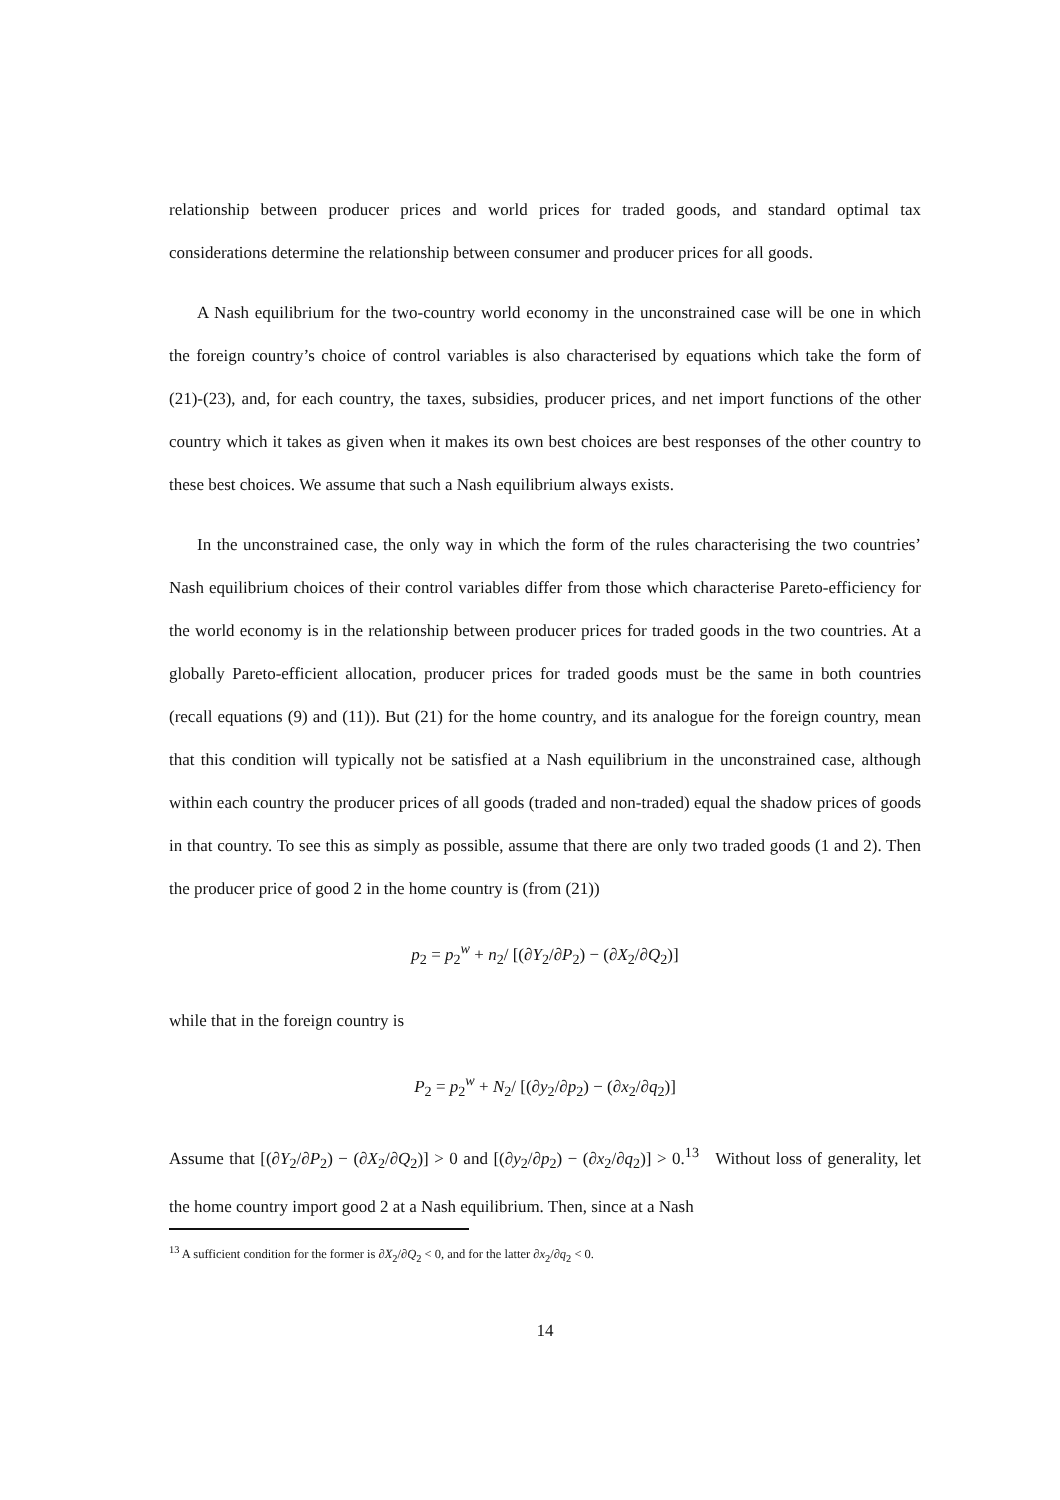relationship between producer prices and world prices for traded goods, and standard optimal tax considerations determine the relationship between consumer and producer prices for all goods.
A Nash equilibrium for the two-country world economy in the unconstrained case will be one in which the foreign country’s choice of control variables is also characterised by equations which take the form of (21)-(23), and, for each country, the taxes, subsidies, producer prices, and net import functions of the other country which it takes as given when it makes its own best choices are best responses of the other country to these best choices. We assume that such a Nash equilibrium always exists.
In the unconstrained case, the only way in which the form of the rules characterising the two countries’ Nash equilibrium choices of their control variables differ from those which characterise Pareto-efficiency for the world economy is in the relationship between producer prices for traded goods in the two countries. At a globally Pareto-efficient allocation, producer prices for traded goods must be the same in both countries (recall equations (9) and (11)). But (21) for the home country, and its analogue for the foreign country, mean that this condition will typically not be satisfied at a Nash equilibrium in the unconstrained case, although within each country the producer prices of all goods (traded and non-traded) equal the shadow prices of goods in that country. To see this as simply as possible, assume that there are only two traded goods (1 and 2). Then the producer price of good 2 in the home country is (from (21))
p<sub>2</sub> = p<sub>2</sub><sup>w</sup> + n<sub>2</sub>/ [(∂Y<sub>2</sub>/∂P<sub>2</sub>) − (∂X<sub>2</sub>/∂Q<sub>2</sub>)]
while that in the foreign country is
P<sub>2</sub> = p<sub>2</sub><sup>w</sup> + N<sub>2</sub>/ [(∂y<sub>2</sub>/∂p<sub>2</sub>) − (∂x<sub>2</sub>/∂q<sub>2</sub>)]
Assume that [(∂Y<sub>2</sub>/∂P<sub>2</sub>) − (∂X<sub>2</sub>/∂Q<sub>2</sub>)] > 0 and [(∂y<sub>2</sub>/∂p<sub>2</sub>) − (∂x<sub>2</sub>/∂q<sub>2</sub>)] > 0.<sup>13</sup> Without loss of generality, let the home country import good 2 at a Nash equilibrium. Then, since at a Nash
<sup>13</sup> A sufficient condition for the former is ∂X<sub>2</sub>/∂Q<sub>2</sub> < 0, and for the latter ∂x<sub>2</sub>/∂q<sub>2</sub> < 0.
14